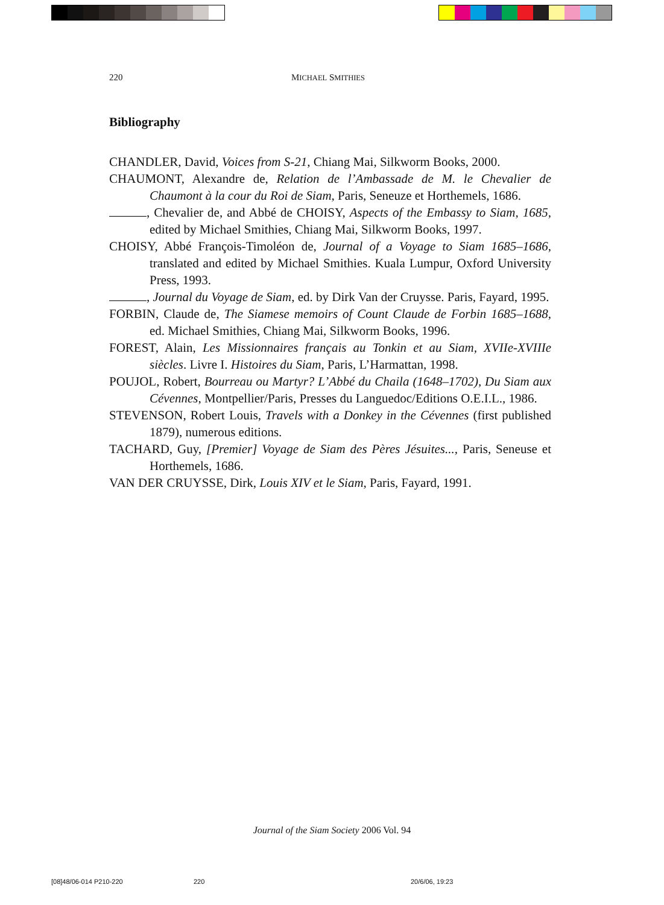220 MICHAEL SMITHIES
Bibliography
CHANDLER, David, Voices from S-21, Chiang Mai, Silkworm Books, 2000.
CHAUMONT, Alexandre de, Relation de l’Ambassade de M. le Chevalier de Chaumont à la cour du Roi de Siam, Paris, Seneuze et Horthemels, 1686.
, Chevalier de, and Abbé de CHOISY, Aspects of the Embassy to Siam, 1685, edited by Michael Smithies, Chiang Mai, Silkworm Books, 1997.
CHOISY, Abbé François-Timoléon de, Journal of a Voyage to Siam 1685–1686, translated and edited by Michael Smithies. Kuala Lumpur, Oxford University Press, 1993.
, Journal du Voyage de Siam, ed. by Dirk Van der Cruysse. Paris, Fayard, 1995.
FORBIN, Claude de, The Siamese memoirs of Count Claude de Forbin 1685–1688, ed. Michael Smithies, Chiang Mai, Silkworm Books, 1996.
FOREST, Alain, Les Missionnaires français au Tonkin et au Siam, XVIIe-XVIIIe siècles. Livre I. Histoires du Siam, Paris, L’Harmattan, 1998.
POUJOL, Robert, Bourreau ou Martyr? L’Abbé du Chaila (1648–1702), Du Siam aux Cévennes, Montpellier/Paris, Presses du Languedoc/Editions O.E.I.L., 1986.
STEVENSON, Robert Louis, Travels with a Donkey in the Cévennes (first published 1879), numerous editions.
TACHARD, Guy, [Premier] Voyage de Siam des Pères Jésuites..., Paris, Seneuse et Horthemels, 1686.
VAN DER CRUYSSE, Dirk, Louis XIV et le Siam, Paris, Fayard, 1991.
Journal of the Siam Society 2006 Vol. 94
[08]48/06-014 P210-220 220 20/6/06, 19:23